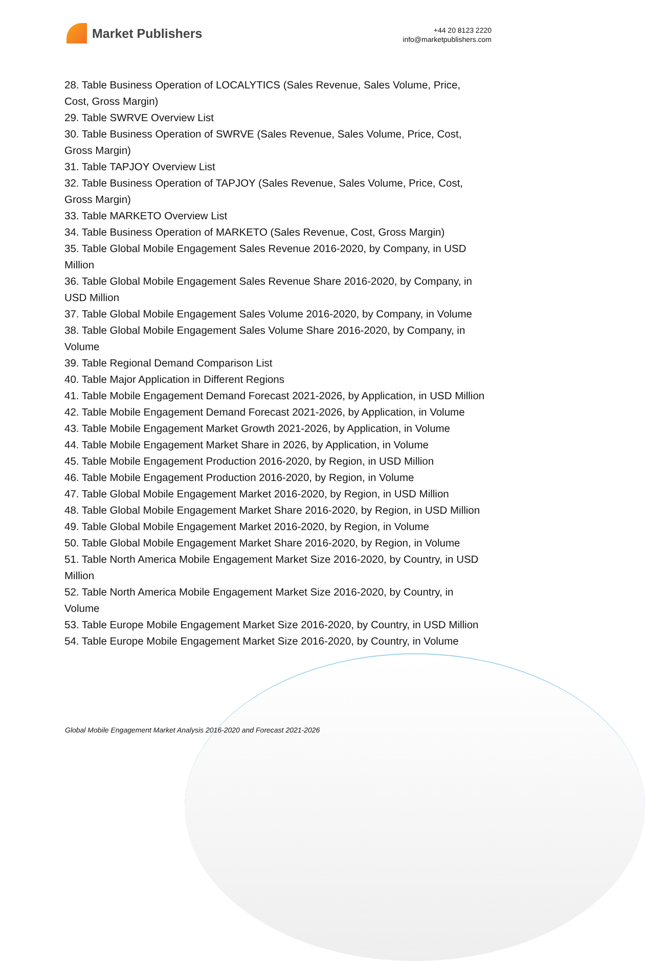Market Publishers
+44 20 8123 2220
info@marketpublishers.com
28. Table Business Operation of LOCALYTICS (Sales Revenue, Sales Volume, Price, Cost, Gross Margin)
29. Table SWRVE Overview List
30. Table Business Operation of SWRVE (Sales Revenue, Sales Volume, Price, Cost, Gross Margin)
31. Table TAPJOY Overview List
32. Table Business Operation of TAPJOY (Sales Revenue, Sales Volume, Price, Cost, Gross Margin)
33. Table MARKETO Overview List
34. Table Business Operation of MARKETO (Sales Revenue, Cost, Gross Margin)
35. Table Global Mobile Engagement Sales Revenue 2016-2020, by Company, in USD Million
36. Table Global Mobile Engagement Sales Revenue Share 2016-2020, by Company, in USD Million
37. Table Global Mobile Engagement Sales Volume 2016-2020, by Company, in Volume
38. Table Global Mobile Engagement Sales Volume Share 2016-2020, by Company, in Volume
39. Table Regional Demand Comparison List
40. Table Major Application in Different Regions
41. Table Mobile Engagement Demand Forecast 2021-2026, by Application, in USD Million
42. Table Mobile Engagement Demand Forecast 2021-2026, by Application, in Volume
43. Table Mobile Engagement Market Growth 2021-2026, by Application, in Volume
44. Table Mobile Engagement Market Share in 2026, by Application, in Volume
45. Table Mobile Engagement Production 2016-2020, by Region, in USD Million
46. Table Mobile Engagement Production 2016-2020, by Region, in Volume
47. Table Global Mobile Engagement Market 2016-2020, by Region, in USD Million
48. Table Global Mobile Engagement Market Share 2016-2020, by Region, in USD Million
49. Table Global Mobile Engagement Market 2016-2020, by Region, in Volume
50. Table Global Mobile Engagement Market Share 2016-2020, by Region, in Volume
51. Table North America Mobile Engagement Market Size 2016-2020, by Country, in USD Million
52. Table North America Mobile Engagement Market Size 2016-2020, by Country, in Volume
53. Table Europe Mobile Engagement Market Size 2016-2020, by Country, in USD Million
54. Table Europe Mobile Engagement Market Size 2016-2020, by Country, in Volume
Global Mobile Engagement Market Analysis 2016-2020 and Forecast 2021-2026